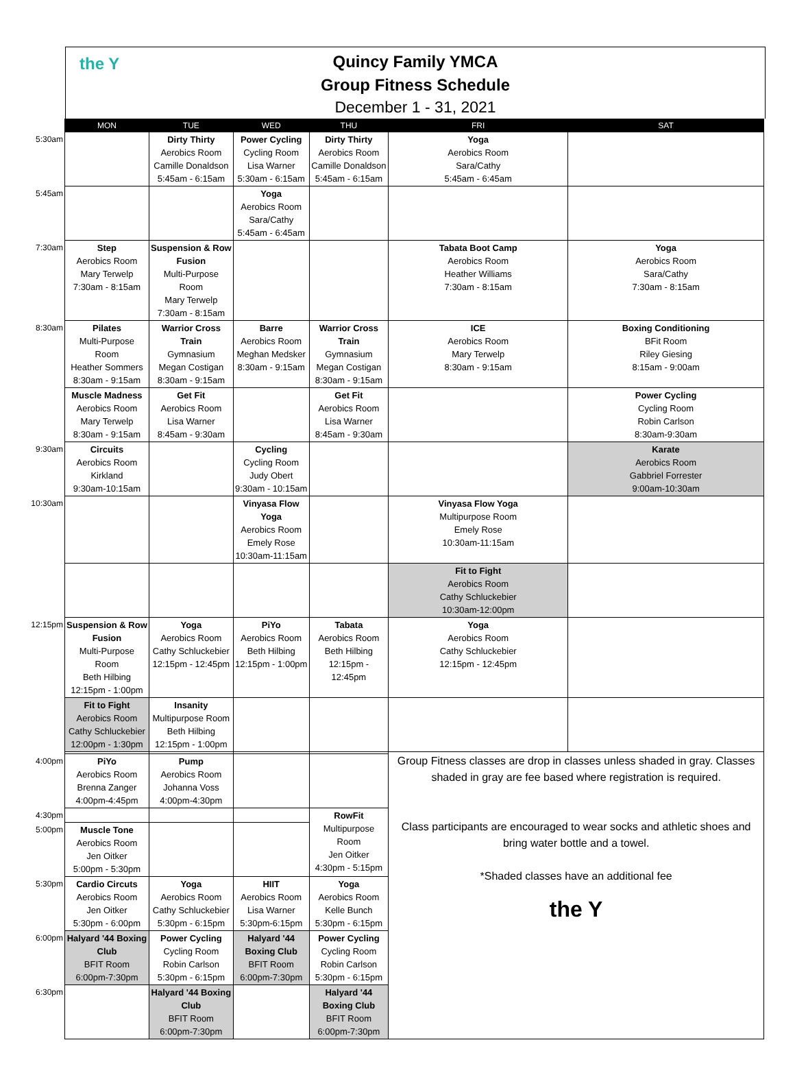the Y
Quincy Family YMCA
Group Fitness Schedule
December 1 - 31, 2021
| | MON | TUE | WED | THU | FRI | SAT |
| --- | --- | --- | --- | --- | --- | --- |
| 5:30am | | Dirty Thirty Aerobics Room Camille Donaldson 5:45am - 6:15am | Power Cycling Cycling Room Lisa Warner 5:30am - 6:15am | Dirty Thirty Aerobics Room Camille Donaldson 5:45am - 6:15am | Yoga Aerobics Room Sara/Cathy 5:45am - 6:45am | |
| 5:45am | | | Yoga Aerobics Room Sara/Cathy 5:45am - 6:45am | | | |
| 7:30am | Step Aerobics Room Mary Terwelp 7:30am - 8:15am | Suspension & Row Fusion Multi-Purpose Room Mary Terwelp 7:30am - 8:15am | | | Tabata Boot Camp Aerobics Room Heather Williams 7:30am - 8:15am | Yoga Aerobics Room Sara/Cathy 7:30am - 8:15am |
| 8:30am | Pilates Multi-Purpose Room Heather Sommers 8:30am - 9:15am | Warrior Cross Train Gymnasium Megan Costigan 8:30am - 9:15am | Barre Aerobics Room Meghan Medsker 8:30am - 9:15am | Warrior Cross Train Gymnasium Megan Costigan 8:30am - 9:15am | ICE Aerobics Room Mary Terwelp 8:30am - 9:15am | Boxing Conditioning BFit Room Riley Giesing 8:15am - 9:00am |
| | Muscle Madness Aerobics Room Mary Terwelp 8:30am - 9:15am | Get Fit Aerobics Room Lisa Warner 8:45am - 9:30am | | Get Fit Aerobics Room Lisa Warner 8:45am - 9:30am | | Power Cycling Cycling Room Robin Carlson 8:30am-9:30am |
| 9:30am | Circuits Aerobics Room Kirkland 9:30am-10:15am | | Cycling Cycling Room Judy Obert 9:30am - 10:15am | | | Karate Aerobics Room Gabbriel Forrester 9:00am-10:30am |
| 10:30am | | | Vinyasa Flow Yoga Aerobics Room Emely Rose 10:30am-11:15am | | Vinyasa Flow Yoga Multipurpose Room Emely Rose 10:30am-11:15am | |
| | | | | | Fit to Fight Aerobics Room Cathy Schluckebier 10:30am-12:00pm | |
| 12:15pm | Suspension & Row Fusion Multi-Purpose Room Beth Hilbing 12:15pm - 1:00pm | Yoga Aerobics Room Cathy Schluckebier 12:15pm - 12:45pm | PiYo Aerobics Room Beth Hilbing 12:15pm - 1:00pm | Tabata Aerobics Room Beth Hilbing 12:15pm - 12:45pm | Yoga Aerobics Room Cathy Schluckebier 12:15pm - 12:45pm | |
| | Fit to Fight Aerobics Room Cathy Schluckebier 12:00pm - 1:30pm | Insanity Multipurpose Room Beth Hilbing 12:15pm - 1:00pm | | | | |
| | | | | | Group Fitness classes are drop in classes unless shaded in gray. Classes shaded in gray are fee based where registration is required. Class participants are encouraged to wear socks and athletic shoes and bring water bottle and a towel. *Shaded classes have an additional fee the Y | |
| 4:00pm | PiYo Aerobics Room Brenna Zanger 4:00pm-4:45pm | Pump Aerobics Room Johanna Voss 4:00pm-4:30pm | | | | |
| 4:30pm | | | | RowFit Multipurpose Room Jen Oitker 4:30pm - 5:15pm | | |
| 5:00pm | Muscle Tone Aerobics Room Jen Oitker 5:00pm - 5:30pm | | | | | |
| 5:30pm | Cardio Circuts Aerobics Room Jen Oitker 5:30pm - 6:00pm | Yoga Aerobics Room Cathy Schluckebier 5:30pm - 6:15pm | HIIT Aerobics Room Lisa Warner 5:30pm-6:15pm | Yoga Aerobics Room Kelle Bunch 5:30pm - 6:15pm | | |
| 6:00pm | Halyard '44 Boxing Club BFIT Room 6:00pm-7:30pm | Power Cycling Cycling Room Robin Carlson 5:30pm - 6:15pm | Halyard '44 Boxing Club BFIT Room 6:00pm-7:30pm | Power Cycling Cycling Room Robin Carlson 5:30pm - 6:15pm | | |
| 6:30pm | | Halyard '44 Boxing Club BFIT Room 6:00pm-7:30pm | | Halyard '44 Boxing Club BFIT Room 6:00pm-7:30pm | | |